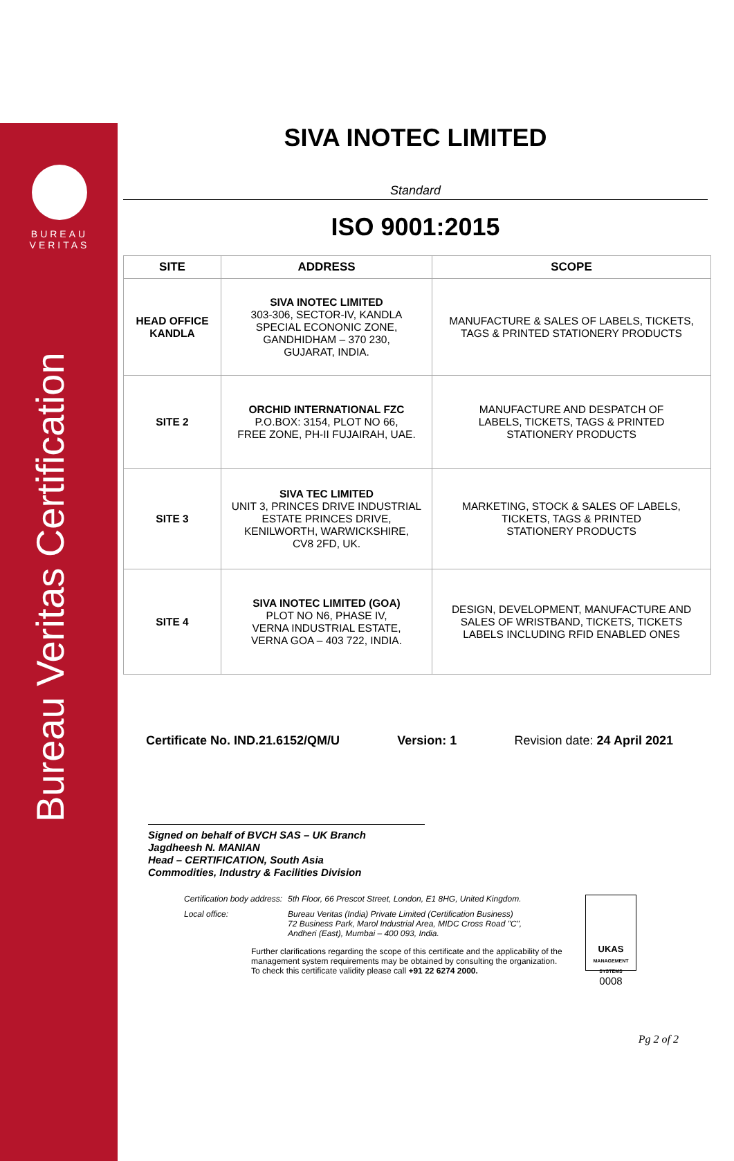BUREAU
VERITAS
Bureau Veritas Certification
SIVA INOTEC LIMITED
Standard
ISO 9001:2015
| SITE | ADDRESS | SCOPE |
| --- | --- | --- |
| HEAD OFFICE KANDLA | SIVA INOTEC LIMITED 303-306, SECTOR-IV, KANDLA SPECIAL ECONONIC ZONE, GANDHIDHAM – 370 230, GUJARAT, INDIA. | MANUFACTURE & SALES OF LABELS, TICKETS, TAGS & PRINTED STATIONERY PRODUCTS |
| SITE 2 | ORCHID INTERNATIONAL FZC P.O.BOX: 3154, PLOT NO 66, FREE ZONE, PH-II FUJAIRAH, UAE. | MANUFACTURE AND DESPATCH OF LABELS, TICKETS, TAGS & PRINTED STATIONERY PRODUCTS |
| SITE 3 | SIVA TEC LIMITED UNIT 3, PRINCES DRIVE INDUSTRIAL ESTATE PRINCES DRIVE, KENILWORTH, WARWICKSHIRE, CV8 2FD, UK. | MARKETING, STOCK & SALES OF LABELS, TICKETS, TAGS & PRINTED STATIONERY PRODUCTS |
| SITE 4 | SIVA INOTEC LIMITED (GOA) PLOT NO N6, PHASE IV, VERNA INDUSTRIAL ESTATE, VERNA GOA – 403 722, INDIA. | DESIGN, DEVELOPMENT, MANUFACTURE AND SALES OF WRISTBAND, TICKETS, TICKETS LABELS INCLUDING RFID ENABLED ONES |
Certificate No. IND.21.6152/QM/U Version: 1 Revision date: 24 April 2021
Signed on behalf of BVCH SAS – UK Branch
Jagdheesh N. MANIAN
Head – CERTIFICATION, South Asia
Commodities, Industry & Facilities Division
Certification body address:
5th Floor, 66 Prescot Street, London, E1 8HG, United Kingdom.
Local office:
Bureau Veritas (India) Private Limited (Certification Business)
72 Business Park, Marol Industrial Area, MIDC Cross Road "C",
Andheri (East), Mumbai – 400 093, India.
Further clarifications regarding the scope of this certificate and the applicability of the management system requirements may be obtained by consulting the organization.
To check this certificate validity please call +91 22 6274 2000.
UKAS
MANAGEMENT SYSTEMS
0008
Pg 2 of 2